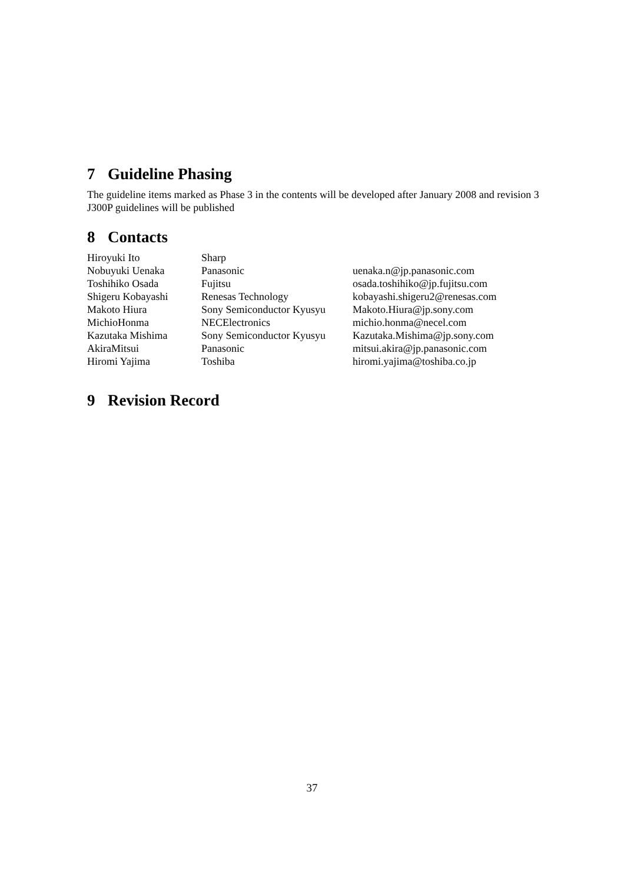7 Guideline Phasing
The guideline items marked as Phase 3 in the contents will be developed after January 2008 and revision 3 J300P guidelines will be published
8 Contacts
| Hiroyuki Ito | Sharp | |
| Nobuyuki Uenaka | Panasonic | uenaka.n@jp.panasonic.com |
| Toshihiko Osada | Fujitsu | osada.toshihiko@jp.fujitsu.com |
| Shigeru Kobayashi | Renesas Technology | kobayashi.shigeru2@renesas.com |
| Makoto Hiura | Sony Semiconductor Kyusyu | Makoto.Hiura@jp.sony.com |
| MichioHonma | NECElectronics | michio.honma@necel.com |
| Kazutaka Mishima | Sony Semiconductor Kyusyu | Kazutaka.Mishima@jp.sony.com |
| AkiraMitsui | Panasonic | mitsui.akira@jp.panasonic.com |
| Hiromi Yajima | Toshiba | hiromi.yajima@toshiba.co.jp |
9 Revision Record
37